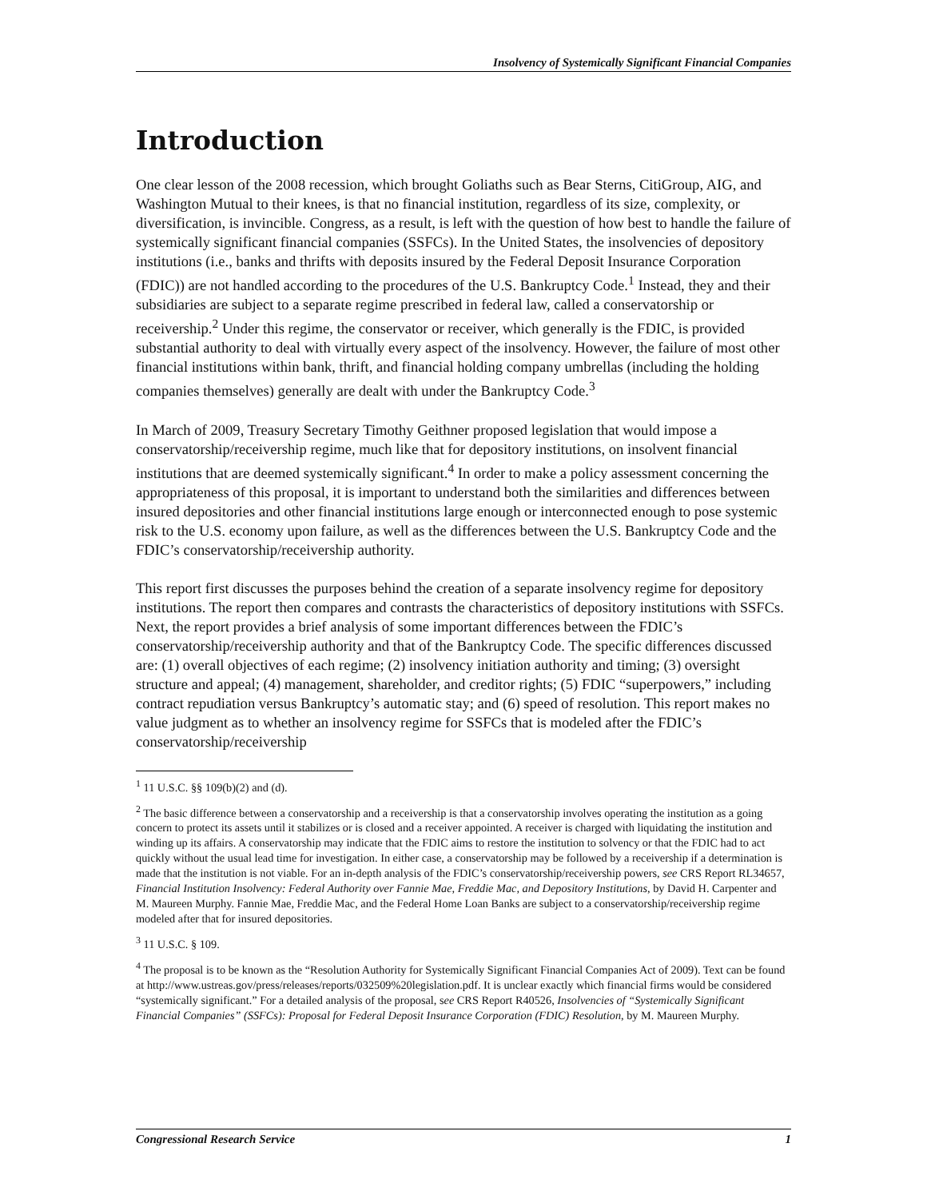Insolvency of Systemically Significant Financial Companies
Introduction
One clear lesson of the 2008 recession, which brought Goliaths such as Bear Sterns, CitiGroup, AIG, and Washington Mutual to their knees, is that no financial institution, regardless of its size, complexity, or diversification, is invincible. Congress, as a result, is left with the question of how best to handle the failure of systemically significant financial companies (SSFCs). In the United States, the insolvencies of depository institutions (i.e., banks and thrifts with deposits insured by the Federal Deposit Insurance Corporation (FDIC)) are not handled according to the procedures of the U.S. Bankruptcy Code.<sup>1</sup> Instead, they and their subsidiaries are subject to a separate regime prescribed in federal law, called a conservatorship or receivership.<sup>2</sup> Under this regime, the conservator or receiver, which generally is the FDIC, is provided substantial authority to deal with virtually every aspect of the insolvency. However, the failure of most other financial institutions within bank, thrift, and financial holding company umbrellas (including the holding companies themselves) generally are dealt with under the Bankruptcy Code.<sup>3</sup>
In March of 2009, Treasury Secretary Timothy Geithner proposed legislation that would impose a conservatorship/receivership regime, much like that for depository institutions, on insolvent financial institutions that are deemed systemically significant.<sup>4</sup> In order to make a policy assessment concerning the appropriateness of this proposal, it is important to understand both the similarities and differences between insured depositories and other financial institutions large enough or interconnected enough to pose systemic risk to the U.S. economy upon failure, as well as the differences between the U.S. Bankruptcy Code and the FDIC’s conservatorship/receivership authority.
This report first discusses the purposes behind the creation of a separate insolvency regime for depository institutions. The report then compares and contrasts the characteristics of depository institutions with SSFCs. Next, the report provides a brief analysis of some important differences between the FDIC’s conservatorship/receivership authority and that of the Bankruptcy Code. The specific differences discussed are: (1) overall objectives of each regime; (2) insolvency initiation authority and timing; (3) oversight structure and appeal; (4) management, shareholder, and creditor rights; (5) FDIC “superpowers,” including contract repudiation versus Bankruptcy’s automatic stay; and (6) speed of resolution. This report makes no value judgment as to whether an insolvency regime for SSFCs that is modeled after the FDIC’s conservatorship/receivership
<sup>1</sup> 11 U.S.C. §§ 109(b)(2) and (d).
<sup>2</sup> The basic difference between a conservatorship and a receivership is that a conservatorship involves operating the institution as a going concern to protect its assets until it stabilizes or is closed and a receiver appointed. A receiver is charged with liquidating the institution and winding up its affairs. A conservatorship may indicate that the FDIC aims to restore the institution to solvency or that the FDIC had to act quickly without the usual lead time for investigation. In either case, a conservatorship may be followed by a receivership if a determination is made that the institution is not viable. For an in-depth analysis of the FDIC’s conservatorship/receivership powers, see CRS Report RL34657, Financial Institution Insolvency: Federal Authority over Fannie Mae, Freddie Mac, and Depository Institutions, by David H. Carpenter and M. Maureen Murphy. Fannie Mae, Freddie Mac, and the Federal Home Loan Banks are subject to a conservatorship/receivership regime modeled after that for insured depositories.
<sup>3</sup> 11 U.S.C. § 109.
<sup>4</sup> The proposal is to be known as the “Resolution Authority for Systemically Significant Financial Companies Act of 2009). Text can be found at http://www.ustreas.gov/press/releases/reports/032509%20legislation.pdf. It is unclear exactly which financial firms would be considered “systemically significant.” For a detailed analysis of the proposal, see CRS Report R40526, Insolvencies of “Systemically Significant Financial Companies” (SSFCs): Proposal for Federal Deposit Insurance Corporation (FDIC) Resolution, by M. Maureen Murphy.
Congressional Research Service 1